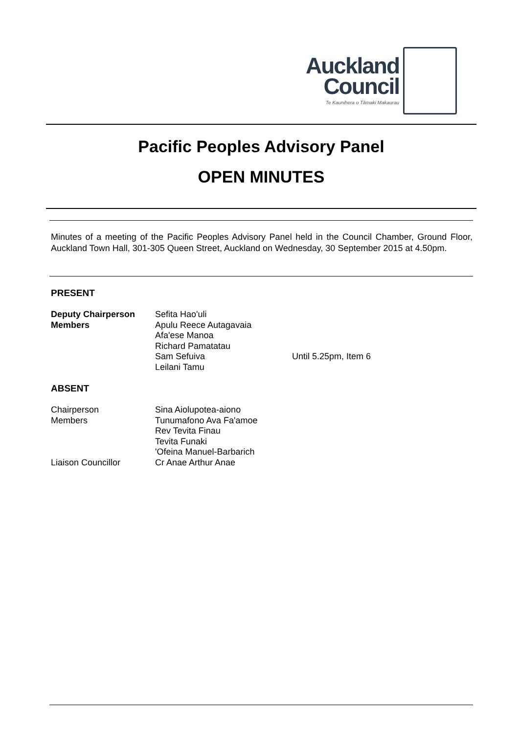Auckland
Council
Te Kaunihera o Tāmaki Makaurau
Pacific Peoples Advisory Panel
OPEN MINUTES
Minutes of a meeting of the Pacific Peoples Advisory Panel held in the Council Chamber, Ground Floor, Auckland Town Hall, 301-305 Queen Street, Auckland on Wednesday, 30 September 2015 at 4.50pm.
PRESENT
| Deputy Chairperson | Sefita Hao'uli | |
| Members | Apulu Reece Autagavaia | |
| | Afa'ese Manoa | |
| | Richard Pamatatau | |
| | Sam Sefuiva | Until 5.25pm, Item 6 |
| | Leilani Tamu | |
ABSENT
| Chairperson | Sina Aiolupotea-aiono |
| Members | Tunumafono Ava Fa'amoe |
| | Rev Tevita Finau |
| | Tevita Funaki |
| | 'Ofeina Manuel-Barbarich |
| Liaison Councillor | Cr Anae Arthur Anae |